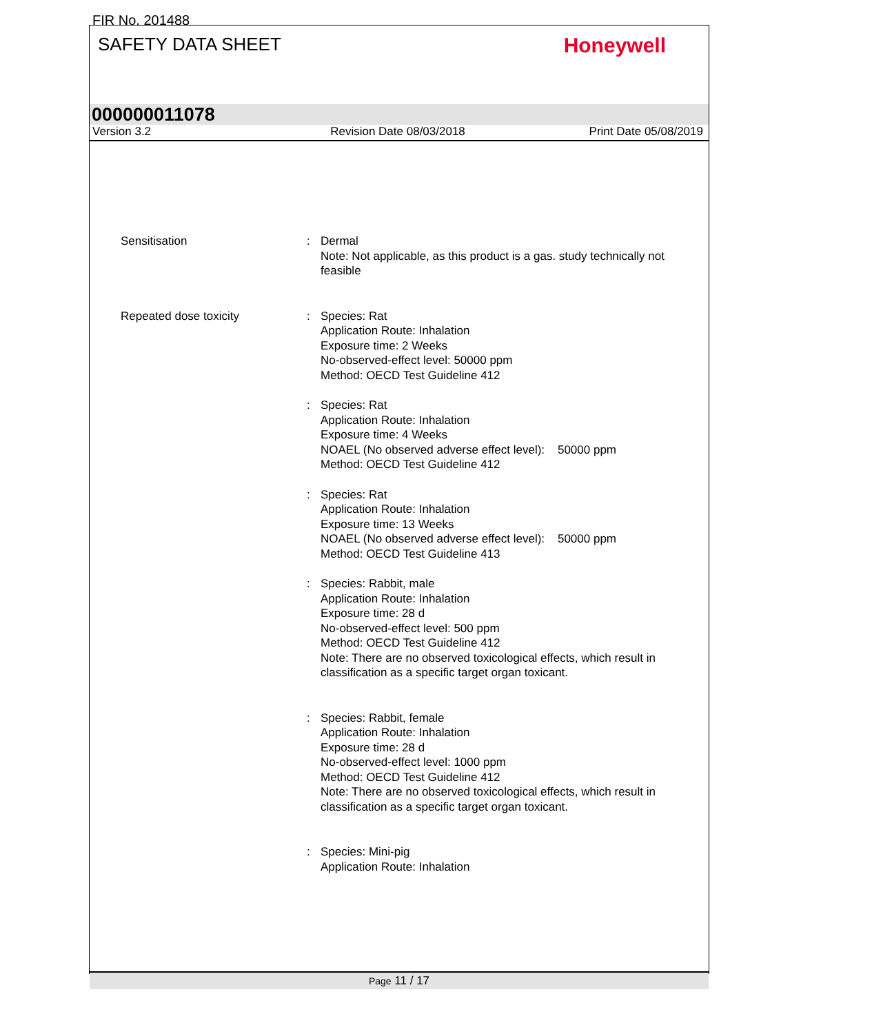FIR No. 201488
SAFETY DATA SHEET
Honeywell
000000011078
Version 3.2 Revision Date 08/03/2018 Print Date 05/08/2019
Sensitisation : Dermal
Note: Not applicable, as this product is a gas. study technically not feasible
Repeated dose toxicity : Species: Rat
Application Route: Inhalation
Exposure time: 2 Weeks
No-observed-effect level: 50000 ppm
Method: OECD Test Guideline 412
: Species: Rat
Application Route: Inhalation
Exposure time: 4 Weeks
NOAEL (No observed adverse effect level): 50000 ppm
Method: OECD Test Guideline 412
: Species: Rat
Application Route: Inhalation
Exposure time: 13 Weeks
NOAEL (No observed adverse effect level): 50000 ppm
Method: OECD Test Guideline 413
: Species: Rabbit, male
Application Route: Inhalation
Exposure time: 28 d
No-observed-effect level: 500 ppm
Method: OECD Test Guideline 412
Note: There are no observed toxicological effects, which result in classification as a specific target organ toxicant.
: Species: Rabbit, female
Application Route: Inhalation
Exposure time: 28 d
No-observed-effect level: 1000 ppm
Method: OECD Test Guideline 412
Note: There are no observed toxicological effects, which result in classification as a specific target organ toxicant.
: Species: Mini-pig
Application Route: Inhalation
Page 11 / 17